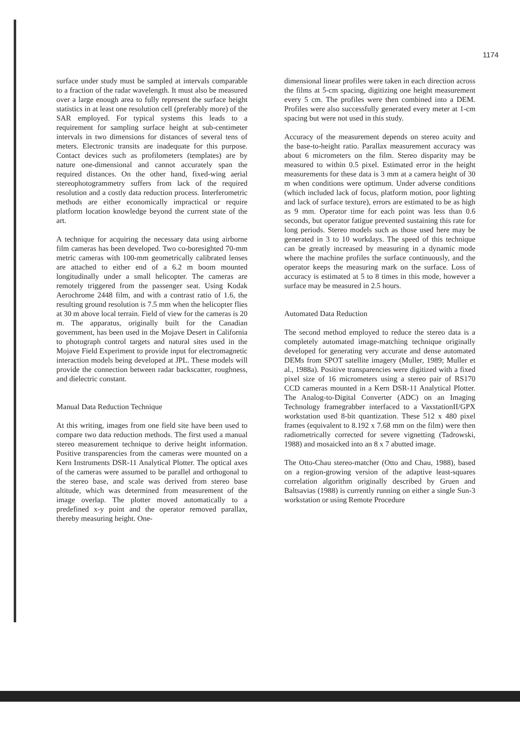1174
surface under study must be sampled at intervals comparable to a fraction of the radar wavelength. It must also be measured over a large enough area to fully represent the surface height statistics in at least one resolution cell (preferably more) of the SAR employed. For typical systems this leads to a requirement for sampling surface height at sub-centimeter intervals in two dimensions for distances of several tens of meters. Electronic transits are inadequate for this purpose. Contact devices such as profilometers (templates) are by nature one-dimensional and cannot accurately span the required distances. On the other hand, fixed-wing aerial stereophotogrammetry suffers from lack of the required resolution and a costly data reduction process. Interferometric methods are either economically impractical or require platform location knowledge beyond the current state of the art.
A technique for acquiring the necessary data using airborne film cameras has been developed. Two co-boresighted 70-mm metric cameras with 100-mm geometrically calibrated lenses are attached to either end of a 6.2 m boom mounted longitudinally under a small helicopter. The cameras are remotely triggered from the passenger seat. Using Kodak Aerochrome 2448 film, and with a contrast ratio of 1.6, the resulting ground resolution is 7.5 mm when the helicopter flies at 30 m above local terrain. Field of view for the cameras is 20 m. The apparatus, originally built for the Canadian government, has been used in the Mojave Desert in California to photograph control targets and natural sites used in the Mojave Field Experiment to provide input for electromagnetic interaction models being developed at JPL. These models will provide the connection between radar backscatter, roughness, and dielectric constant.
Manual Data Reduction Technique
At this writing, images from one field site have been used to compare two data reduction methods. The first used a manual stereo measurement technique to derive height information. Positive transparencies from the cameras were mounted on a Kern Instruments DSR-11 Analytical Plotter. The optical axes of the cameras were assumed to be parallel and orthogonal to the stereo base, and scale was derived from stereo base altitude, which was determined from measurement of the image overlap. The plotter moved automatically to a predefined x-y point and the operator removed parallax, thereby measuring height. One-
dimensional linear profiles were taken in each direction across the films at 5-cm spacing, digitizing one height measurement every 5 cm. The profiles were then combined into a DEM. Profiles were also successfully generated every meter at 1-cm spacing but were not used in this study.
Accuracy of the measurement depends on stereo acuity and the base-to-height ratio. Parallax measurement accuracy was about 6 micrometers on the film. Stereo disparity may be measured to within 0.5 pixel. Estimated error in the height measurements for these data is 3 mm at a camera height of 30 m when conditions were optimum. Under adverse conditions (which included lack of focus, platform motion, poor lighting and lack of surface texture), errors are estimated to be as high as 9 mm. Operator time for each point was less than 0.6 seconds, but operator fatigue prevented sustaining this rate for long periods. Stereo models such as those used here may be generated in 3 to 10 workdays. The speed of this technique can be greatly increased by measuring in a dynamic mode where the machine profiles the surface continuously, and the operator keeps the measuring mark on the surface. Loss of accuracy is estimated at 5 to 8 times in this mode, however a surface may be measured in 2.5 hours.
Automated Data Reduction
The second method employed to reduce the stereo data is a completely automated image-matching technique originally developed for generating very accurate and dense automated DEMs from SPOT satellite imagery (Muller, 1989; Muller et al., 1988a). Positive transparencies were digitized with a fixed pixel size of 16 micrometers using a stereo pair of RS170 CCD cameras mounted in a Kern DSR-11 Analytical Plotter. The Analog-to-Digital Converter (ADC) on an Imaging Technology framegrabber interfaced to a VaxstationII/GPX workstation used 8-bit quantization. These 512 x 480 pixel frames (equivalent to 8.192 x 7.68 mm on the film) were then radiometrically corrected for severe vignetting (Tadrowski, 1988) and mosaicked into an 8 x 7 abutted image.
The Otto-Chau stereo-matcher (Otto and Chau, 1988), based on a region-growing version of the adaptive least-squares correlation algorithm originally described by Gruen and Baltsavias (1988) is currently running on either a single Sun-3 workstation or using Remote Procedure